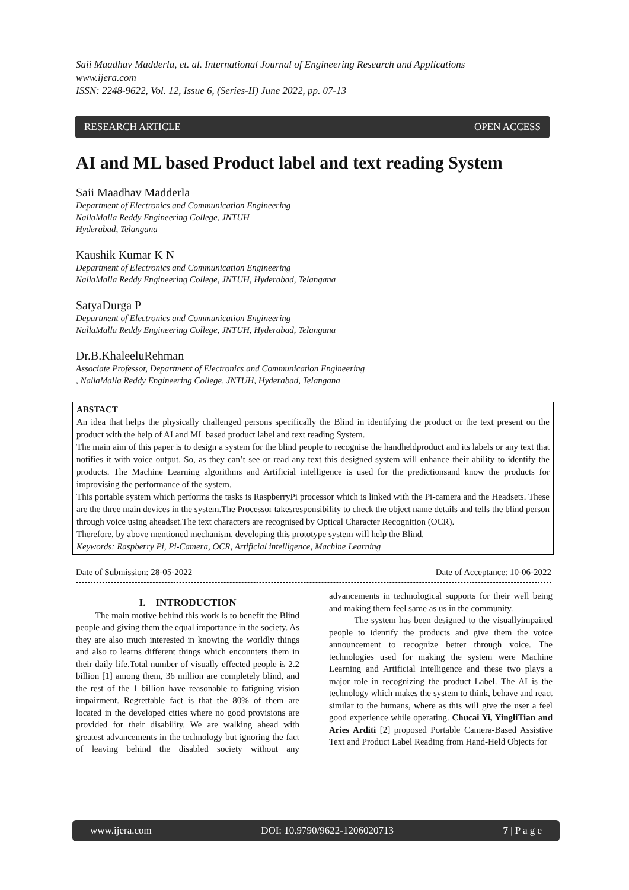Saii Maadhav Madderla, et. al. International Journal of Engineering Research and Applications
www.ijera.com
ISSN: 2248-9622, Vol. 12, Issue 6, (Series-II) June 2022, pp. 07-13
RESEARCH ARTICLE OPEN ACCESS
AI and ML based Product label and text reading System
Saii Maadhav Madderla
Department of Electronics and Communication Engineering
NallaMalla Reddy Engineering College, JNTUH
Hyderabad, Telangana
Kaushik Kumar K N
Department of Electronics and Communication Engineering
NallaMalla Reddy Engineering College, JNTUH, Hyderabad, Telangana
SatyaDurga P
Department of Electronics and Communication Engineering
NallaMalla Reddy Engineering College, JNTUH, Hyderabad, Telangana
Dr.B.KhaleeluRehman
Associate Professor, Department of Electronics and Communication Engineering
, NallaMalla Reddy Engineering College, JNTUH, Hyderabad, Telangana
ABSTACT
An idea that helps the physically challenged persons specifically the Blind in identifying the product or the text present on the product with the help of AI and ML based product label and text reading System.
The main aim of this paper is to design a system for the blind people to recognise the handheldproduct and its labels or any text that notifies it with voice output. So, as they can’t see or read any text this designed system will enhance their ability to identify the products. The Machine Learning algorithms and Artificial intelligence is used for the predictionsand know the products for improvising the performance of the system.
This portable system which performs the tasks is RaspberryPi processor which is linked with the Pi-camera and the Headsets. These are the three main devices in the system.The Processor takesresponsibility to check the object name details and tells the blind person through voice using aheadset.The text characters are recognised by Optical Character Recognition (OCR).
Therefore, by above mentioned mechanism, developing this prototype system will help the Blind.
Keywords: Raspberry Pi, Pi-Camera, OCR, Artificial intelligence, Machine Learning
Date of Submission: 28-05-2022 Date of Acceptance: 10-06-2022
I. INTRODUCTION
The main motive behind this work is to benefit the Blind people and giving them the equal importance in the society. As they are also much interested in knowing the worldly things and also to learns different things which encounters them in their daily life.Total number of visually effected people is 2.2 billion [1] among them, 36 million are completely blind, and the rest of the 1 billion have reasonable to fatiguing vision impairment. Regrettable fact is that the 80% of them are located in the developed cities where no good provisions are provided for their disability. We are walking ahead with greatest advancements in the technology but ignoring the fact of leaving behind the disabled society without any advancements in technological supports for their well being and making them feel same as us in the community.
The system has been designed to the visuallyimpaired people to identify the products and give them the voice announcement to recognize better through voice. The technologies used for making the system were Machine Learning and Artificial Intelligence and these two plays a major role in recognizing the product Label. The AI is the technology which makes the system to think, behave and react similar to the humans, where as this will give the user a feel good experience while operating. Chucai Yi, YingliTian and Aries Arditi [2] proposed Portable Camera-Based Assistive Text and Product Label Reading from Hand-Held Objects for
www.ijera.com DOI: 10.9790/9622-1206020713 7 | P a g e